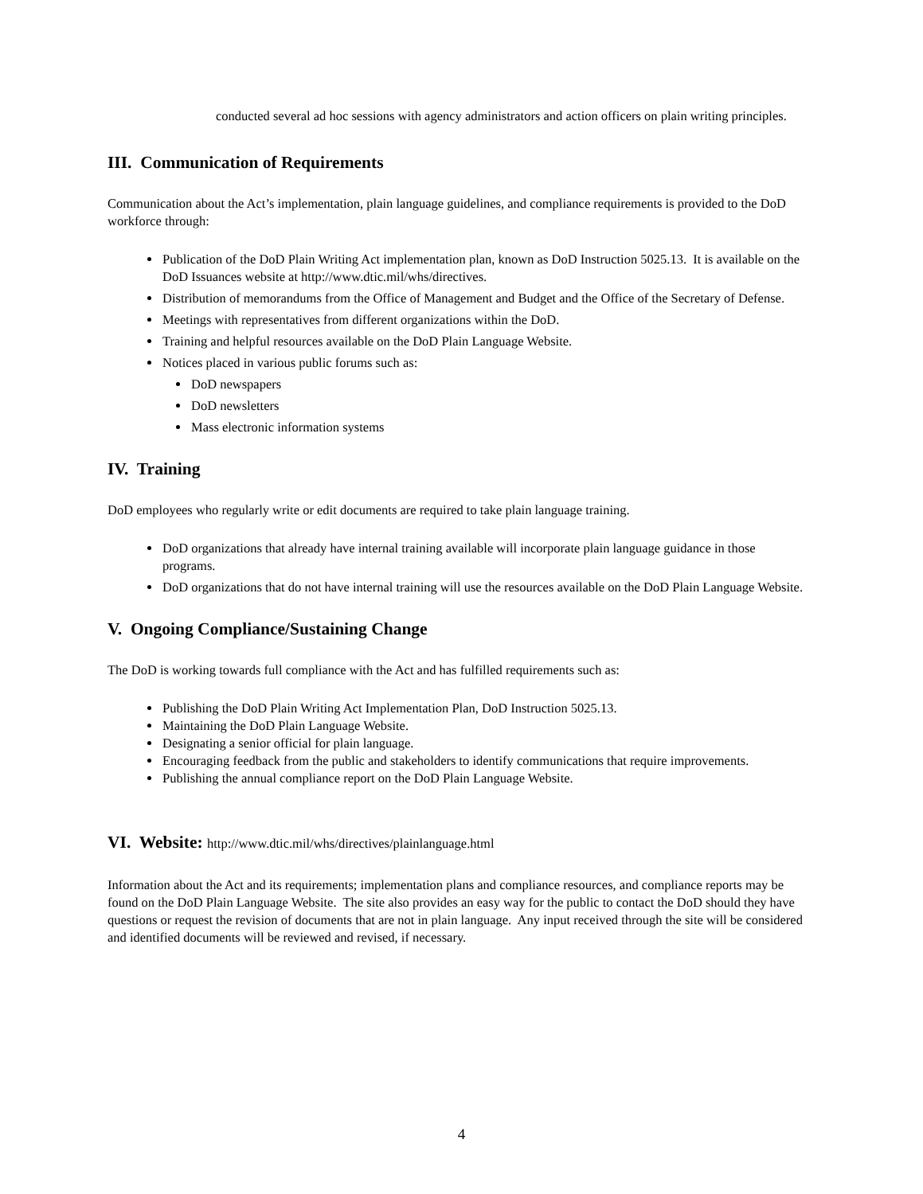conducted several ad hoc sessions with agency administrators and action officers on plain writing principles.
III. Communication of Requirements
Communication about the Act’s implementation, plain language guidelines, and compliance requirements is provided to the DoD workforce through:
Publication of the DoD Plain Writing Act implementation plan, known as DoD Instruction 5025.13. It is available on the DoD Issuances website at http://www.dtic.mil/whs/directives.
Distribution of memorandums from the Office of Management and Budget and the Office of the Secretary of Defense.
Meetings with representatives from different organizations within the DoD.
Training and helpful resources available on the DoD Plain Language Website.
Notices placed in various public forums such as:
DoD newspapers
DoD newsletters
Mass electronic information systems
IV. Training
DoD employees who regularly write or edit documents are required to take plain language training.
DoD organizations that already have internal training available will incorporate plain language guidance in those programs.
DoD organizations that do not have internal training will use the resources available on the DoD Plain Language Website.
V. Ongoing Compliance/Sustaining Change
The DoD is working towards full compliance with the Act and has fulfilled requirements such as:
Publishing the DoD Plain Writing Act Implementation Plan, DoD Instruction 5025.13.
Maintaining the DoD Plain Language Website.
Designating a senior official for plain language.
Encouraging feedback from the public and stakeholders to identify communications that require improvements.
Publishing the annual compliance report on the DoD Plain Language Website.
VI. Website: http://www.dtic.mil/whs/directives/plainlanguage.html
Information about the Act and its requirements; implementation plans and compliance resources, and compliance reports may be found on the DoD Plain Language Website. The site also provides an easy way for the public to contact the DoD should they have questions or request the revision of documents that are not in plain language. Any input received through the site will be considered and identified documents will be reviewed and revised, if necessary.
4